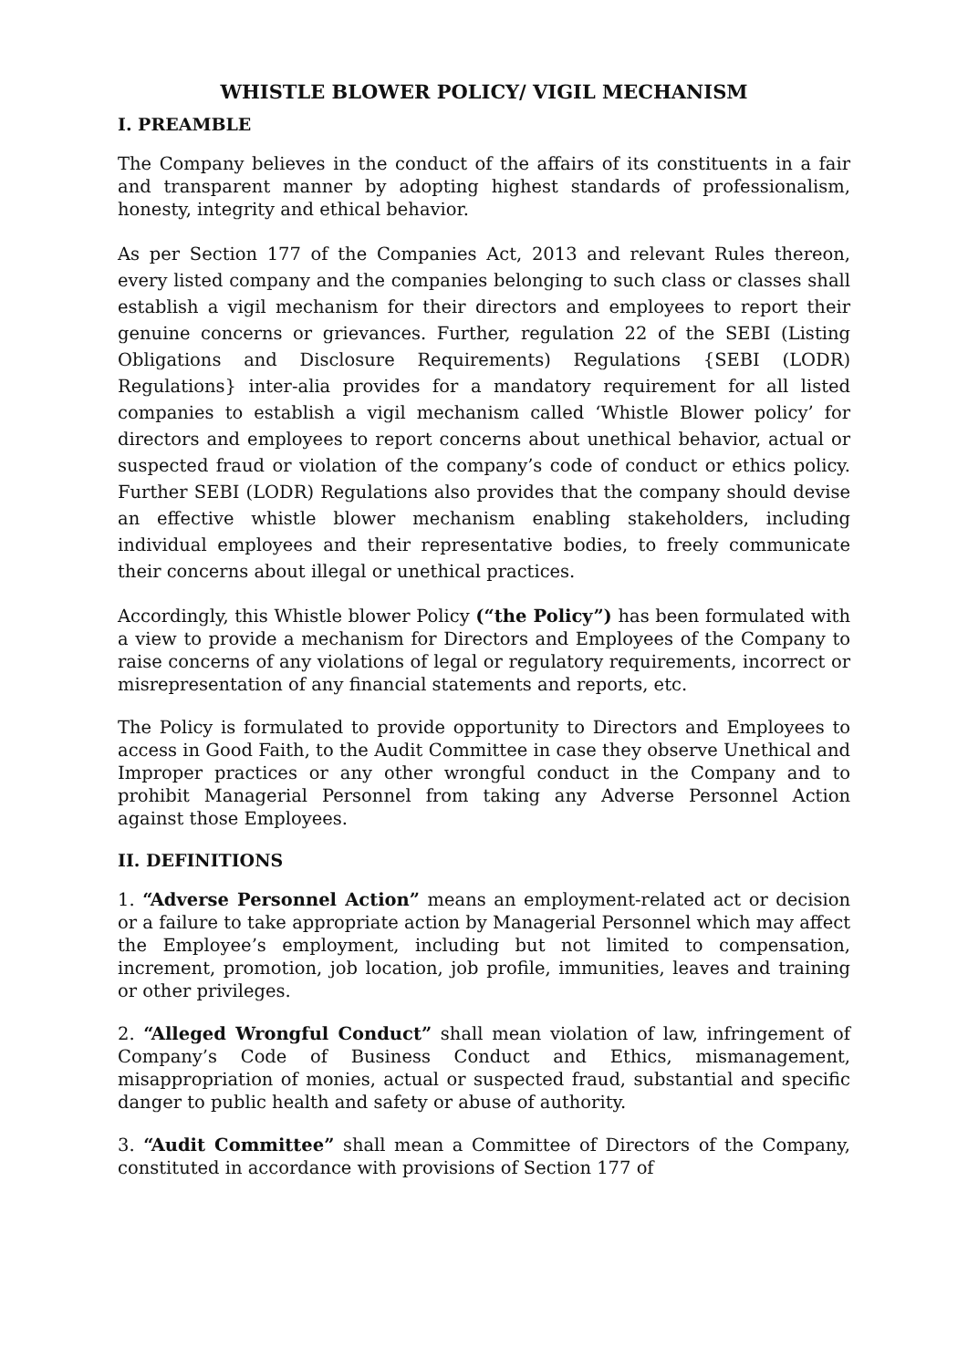WHISTLE BLOWER POLICY/ VIGIL MECHANISM
I. PREAMBLE
The Company believes in the conduct of the affairs of its constituents in a fair and transparent manner by adopting highest standards of professionalism, honesty, integrity and ethical behavior.
As per Section 177 of the Companies Act, 2013 and relevant Rules thereon, every listed company and the companies belonging to such class or classes shall establish a vigil mechanism for their directors and employees to report their genuine concerns or grievances. Further, regulation 22 of the SEBI (Listing Obligations and Disclosure Requirements) Regulations {SEBI (LODR) Regulations} inter-alia provides for a mandatory requirement for all listed companies to establish a vigil mechanism called ‘Whistle Blower policy’ for directors and employees to report concerns about unethical behavior, actual or suspected fraud or violation of the company’s code of conduct or ethics policy. Further SEBI (LODR) Regulations also provides that the company should devise an effective whistle blower mechanism enabling stakeholders, including individual employees and their representative bodies, to freely communicate their concerns about illegal or unethical practices.
Accordingly, this Whistle blower Policy (“the Policy”) has been formulated with a view to provide a mechanism for Directors and Employees of the Company to raise concerns of any violations of legal or regulatory requirements, incorrect or misrepresentation of any financial statements and reports, etc.
The Policy is formulated to provide opportunity to Directors and Employees to access in Good Faith, to the Audit Committee in case they observe Unethical and Improper practices or any other wrongful conduct in the Company and to prohibit Managerial Personnel from taking any Adverse Personnel Action against those Employees.
II. DEFINITIONS
1. “Adverse Personnel Action” means an employment-related act or decision or a failure to take appropriate action by Managerial Personnel which may affect the Employee’s employment, including but not limited to compensation, increment, promotion, job location, job profile, immunities, leaves and training or other privileges.
2. “Alleged Wrongful Conduct” shall mean violation of law, infringement of Company’s Code of Business Conduct and Ethics, mismanagement, misappropriation of monies, actual or suspected fraud, substantial and specific danger to public health and safety or abuse of authority.
3. “Audit Committee” shall mean a Committee of Directors of the Company, constituted in accordance with provisions of Section 177 of